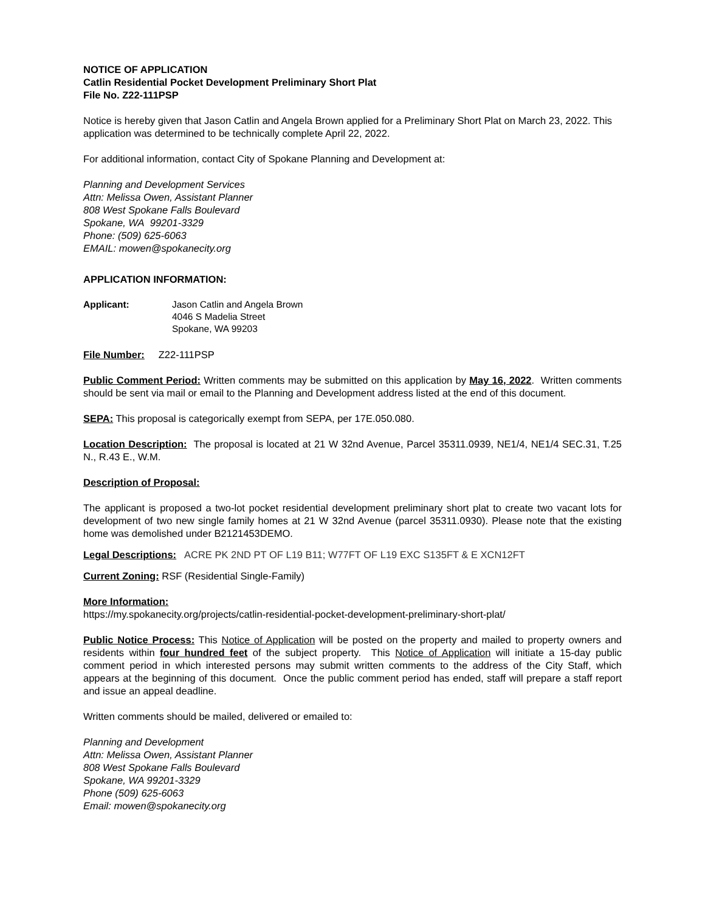NOTICE OF APPLICATION
Catlin Residential Pocket Development Preliminary Short Plat
File No. Z22-111PSP
Notice is hereby given that Jason Catlin and Angela Brown applied for a Preliminary Short Plat on March 23, 2022. This application was determined to be technically complete April 22, 2022.
For additional information, contact City of Spokane Planning and Development at:
Planning and Development Services
Attn: Melissa Owen, Assistant Planner
808 West Spokane Falls Boulevard
Spokane, WA 99201-3329
Phone: (509) 625-6063
EMAIL: mowen@spokanecity.org
APPLICATION INFORMATION:
Applicant: Jason Catlin and Angela Brown
4046 S Madelia Street
Spokane, WA 99203
File Number: Z22-111PSP
Public Comment Period: Written comments may be submitted on this application by May 16, 2022. Written comments should be sent via mail or email to the Planning and Development address listed at the end of this document.
SEPA: This proposal is categorically exempt from SEPA, per 17E.050.080.
Location Description: The proposal is located at 21 W 32nd Avenue, Parcel 35311.0939, NE1/4, NE1/4 SEC.31, T.25 N., R.43 E., W.M.
Description of Proposal:
The applicant is proposed a two-lot pocket residential development preliminary short plat to create two vacant lots for development of two new single family homes at 21 W 32nd Avenue (parcel 35311.0930). Please note that the existing home was demolished under B2121453DEMO.
Legal Descriptions: ACRE PK 2ND PT OF L19 B11; W77FT OF L19 EXC S135FT & E XCN12FT
Current Zoning: RSF (Residential Single-Family)
More Information:
https://my.spokanecity.org/projects/catlin-residential-pocket-development-preliminary-short-plat/
Public Notice Process: This Notice of Application will be posted on the property and mailed to property owners and residents within four hundred feet of the subject property. This Notice of Application will initiate a 15-day public comment period in which interested persons may submit written comments to the address of the City Staff, which appears at the beginning of this document. Once the public comment period has ended, staff will prepare a staff report and issue an appeal deadline.
Written comments should be mailed, delivered or emailed to:
Planning and Development
Attn: Melissa Owen, Assistant Planner
808 West Spokane Falls Boulevard
Spokane, WA 99201-3329
Phone (509) 625-6063
Email: mowen@spokanecity.org